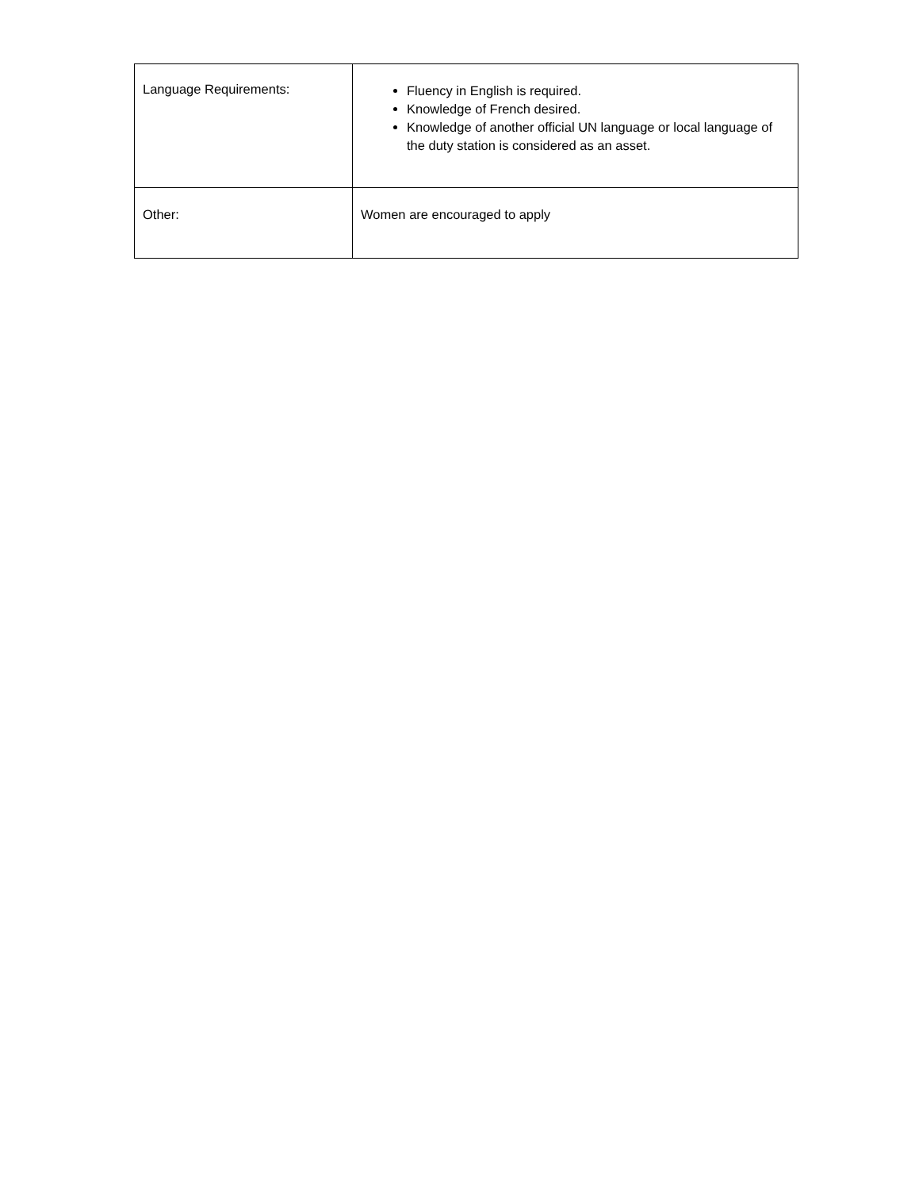| Language Requirements: | Fluency in English is required. Knowledge of French desired. Knowledge of another official UN language or local language of the duty station is considered as an asset. |
| Other: | Women are encouraged to apply |